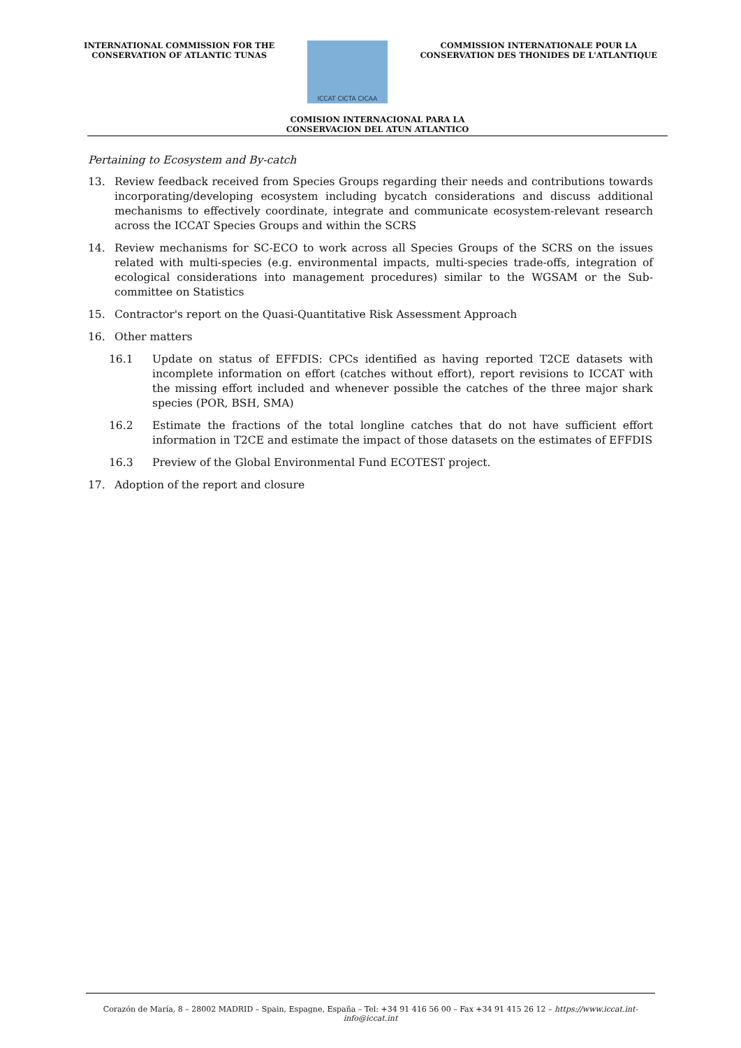INTERNATIONAL COMMISSION FOR THE
CONSERVATION OF ATLANTIC TUNAS
ICCAT CICTA CICAA
COMMISSION INTERNATIONALE POUR LA
CONSERVATION DES THONIDES DE L'ATLANTIQUE
COMISION INTERNACIONAL PARA LA
CONSERVACION DEL ATUN ATLANTICO
Pertaining to Ecosystem and By-catch
13. Review feedback received from Species Groups regarding their needs and contributions towards incorporating/developing ecosystem including bycatch considerations and discuss additional mechanisms to effectively coordinate, integrate and communicate ecosystem-relevant research across the ICCAT Species Groups and within the SCRS
14. Review mechanisms for SC-ECO to work across all Species Groups of the SCRS on the issues related with multi-species (e.g. environmental impacts, multi-species trade-offs, integration of ecological considerations into management procedures) similar to the WGSAM or the Sub-committee on Statistics
15. Contractor's report on the Quasi-Quantitative Risk Assessment Approach
16. Other matters
16.1 Update on status of EFFDIS: CPCs identified as having reported T2CE datasets with incomplete information on effort (catches without effort), report revisions to ICCAT with the missing effort included and whenever possible the catches of the three major shark species (POR, BSH, SMA)
16.2 Estimate the fractions of the total longline catches that do not have sufficient effort information in T2CE and estimate the impact of those datasets on the estimates of EFFDIS
16.3 Preview of the Global Environmental Fund ECOTEST project.
17. Adoption of the report and closure
Corazón de María, 8 – 28002 MADRID – Spain, Espagne, España – Tel: +34 91 416 56 00 – Fax +34 91 415 26 12 – https://www.iccat.int- info@iccat.int